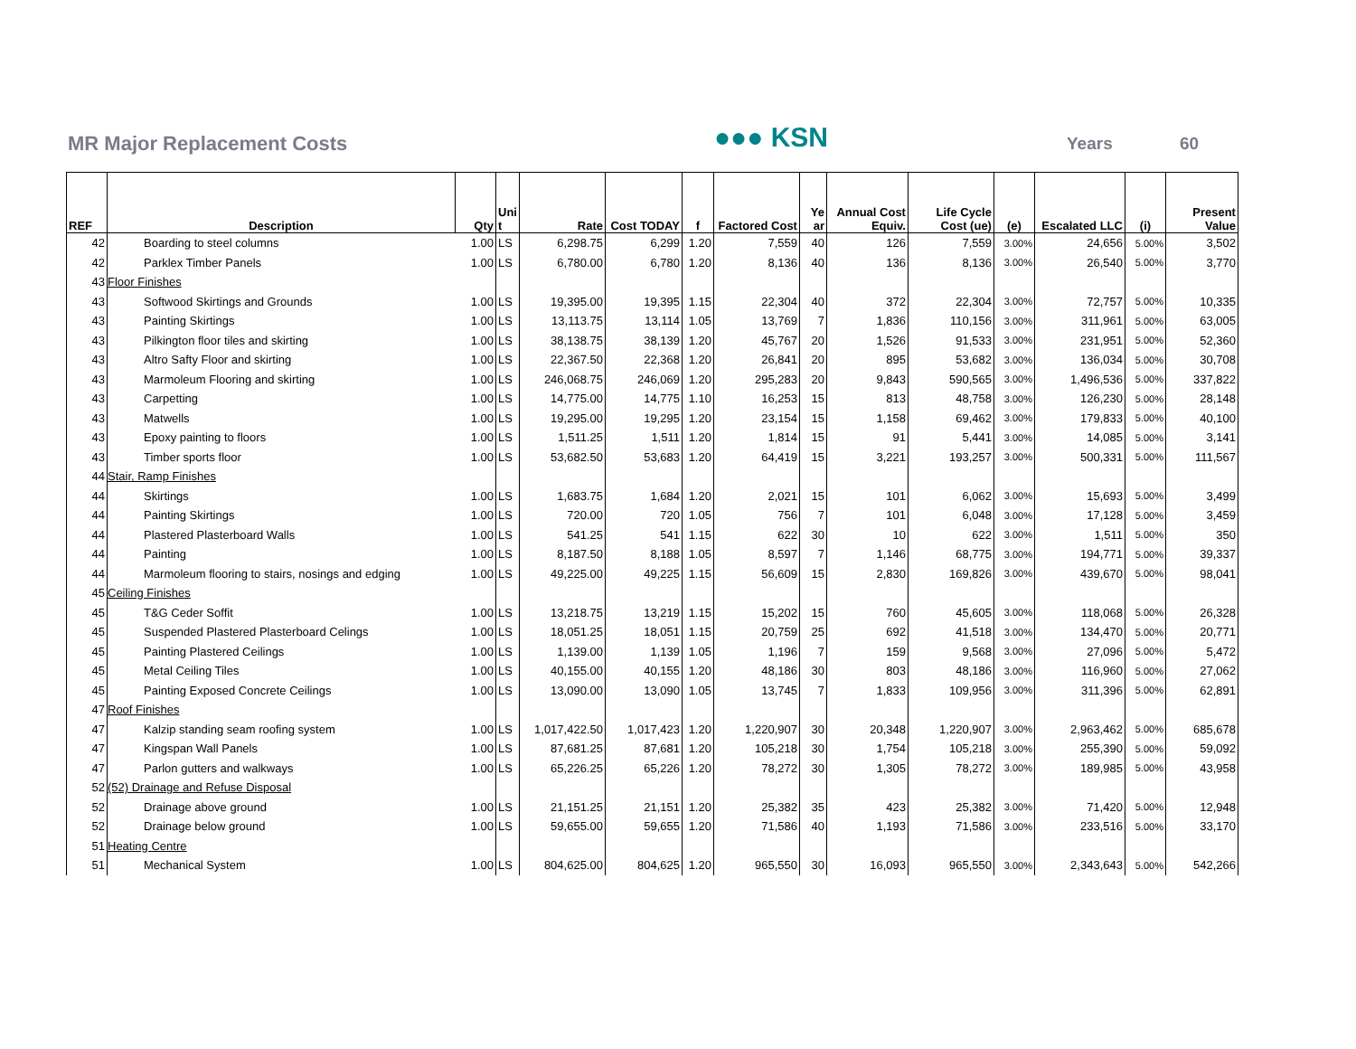MR Major Replacement Costs ●●● KSN Years 60
| REF | Description | Qty | Uni t | Rate | Cost TODAY | f | Factored Cost | Ye ar | Annual Cost Equiv. | Life Cycle Cost (ue) | (e) | Escalated LLC | (i) | Present Value |
| --- | --- | --- | --- | --- | --- | --- | --- | --- | --- | --- | --- | --- | --- | --- |
| 42 | Boarding to steel columns | 1.00 | LS | 6,298.75 | 6,299 | 1.20 | 7,559 | 40 | 126 | 7,559 | 3.00% | 24,656 | 5.00% | 3,502 |
| 42 | Parklex Timber Panels | 1.00 | LS | 6,780.00 | 6,780 | 1.20 | 8,136 | 40 | 136 | 8,136 | 3.00% | 26,540 | 5.00% | 3,770 |
| 43 | Floor Finishes | | | | | | | | | | | | | |
| 43 | Softwood Skirtings and Grounds | 1.00 | LS | 19,395.00 | 19,395 | 1.15 | 22,304 | 40 | 372 | 22,304 | 3.00% | 72,757 | 5.00% | 10,335 |
| 43 | Painting Skirtings | 1.00 | LS | 13,113.75 | 13,114 | 1.05 | 13,769 | 7 | 1,836 | 110,156 | 3.00% | 311,961 | 5.00% | 63,005 |
| 43 | Pilkington floor tiles and skirting | 1.00 | LS | 38,138.75 | 38,139 | 1.20 | 45,767 | 20 | 1,526 | 91,533 | 3.00% | 231,951 | 5.00% | 52,360 |
| 43 | Altro Safty Floor and skirting | 1.00 | LS | 22,367.50 | 22,368 | 1.20 | 26,841 | 20 | 895 | 53,682 | 3.00% | 136,034 | 5.00% | 30,708 |
| 43 | Marmoleum Flooring and skirting | 1.00 | LS | 246,068.75 | 246,069 | 1.20 | 295,283 | 20 | 9,843 | 590,565 | 3.00% | 1,496,536 | 5.00% | 337,822 |
| 43 | Carpetting | 1.00 | LS | 14,775.00 | 14,775 | 1.10 | 16,253 | 15 | 813 | 48,758 | 3.00% | 126,230 | 5.00% | 28,148 |
| 43 | Matwells | 1.00 | LS | 19,295.00 | 19,295 | 1.20 | 23,154 | 15 | 1,158 | 69,462 | 3.00% | 179,833 | 5.00% | 40,100 |
| 43 | Epoxy painting to floors | 1.00 | LS | 1,511.25 | 1,511 | 1.20 | 1,814 | 15 | 91 | 5,441 | 3.00% | 14,085 | 5.00% | 3,141 |
| 43 | Timber sports floor | 1.00 | LS | 53,682.50 | 53,683 | 1.20 | 64,419 | 15 | 3,221 | 193,257 | 3.00% | 500,331 | 5.00% | 111,567 |
| 44 | Stair, Ramp Finishes | | | | | | | | | | | | | |
| 44 | Skirtings | 1.00 | LS | 1,683.75 | 1,684 | 1.20 | 2,021 | 15 | 101 | 6,062 | 3.00% | 15,693 | 5.00% | 3,499 |
| 44 | Painting Skirtings | 1.00 | LS | 720.00 | 720 | 1.05 | 756 | 7 | 101 | 6,048 | 3.00% | 17,128 | 5.00% | 3,459 |
| 44 | Plastered Plasterboard Walls | 1.00 | LS | 541.25 | 541 | 1.15 | 622 | 30 | 10 | 622 | 3.00% | 1,511 | 5.00% | 350 |
| 44 | Painting | 1.00 | LS | 8,187.50 | 8,188 | 1.05 | 8,597 | 7 | 1,146 | 68,775 | 3.00% | 194,771 | 5.00% | 39,337 |
| 44 | Marmoleum flooring to stairs, nosings and edging | 1.00 | LS | 49,225.00 | 49,225 | 1.15 | 56,609 | 15 | 2,830 | 169,826 | 3.00% | 439,670 | 5.00% | 98,041 |
| 45 | Ceiling Finishes | | | | | | | | | | | | | |
| 45 | T&G Ceder Soffit | 1.00 | LS | 13,218.75 | 13,219 | 1.15 | 15,202 | 15 | 760 | 45,605 | 3.00% | 118,068 | 5.00% | 26,328 |
| 45 | Suspended Plastered Plasterboard Celings | 1.00 | LS | 18,051.25 | 18,051 | 1.15 | 20,759 | 25 | 692 | 41,518 | 3.00% | 134,470 | 5.00% | 20,771 |
| 45 | Painting Plastered Ceilings | 1.00 | LS | 1,139.00 | 1,139 | 1.05 | 1,196 | 7 | 159 | 9,568 | 3.00% | 27,096 | 5.00% | 5,472 |
| 45 | Metal Ceiling Tiles | 1.00 | LS | 40,155.00 | 40,155 | 1.20 | 48,186 | 30 | 803 | 48,186 | 3.00% | 116,960 | 5.00% | 27,062 |
| 45 | Painting Exposed Concrete Ceilings | 1.00 | LS | 13,090.00 | 13,090 | 1.05 | 13,745 | 7 | 1,833 | 109,956 | 3.00% | 311,396 | 5.00% | 62,891 |
| 47 | Roof Finishes | | | | | | | | | | | | | |
| 47 | Kalzip standing seam roofing system | 1.00 | LS | 1,017,422.50 | 1,017,423 | 1.20 | 1,220,907 | 30 | 20,348 | 1,220,907 | 3.00% | 2,963,462 | 5.00% | 685,678 |
| 47 | Kingspan Wall Panels | 1.00 | LS | 87,681.25 | 87,681 | 1.20 | 105,218 | 30 | 1,754 | 105,218 | 3.00% | 255,390 | 5.00% | 59,092 |
| 47 | Parlon gutters and walkways | 1.00 | LS | 65,226.25 | 65,226 | 1.20 | 78,272 | 30 | 1,305 | 78,272 | 3.00% | 189,985 | 5.00% | 43,958 |
| 52 | (52) Drainage and Refuse Disposal | | | | | | | | | | | | | |
| 52 | Drainage above ground | 1.00 | LS | 21,151.25 | 21,151 | 1.20 | 25,382 | 35 | 423 | 25,382 | 3.00% | 71,420 | 5.00% | 12,948 |
| 52 | Drainage below ground | 1.00 | LS | 59,655.00 | 59,655 | 1.20 | 71,586 | 40 | 1,193 | 71,586 | 3.00% | 233,516 | 5.00% | 33,170 |
| 51 | Heating Centre | | | | | | | | | | | | | |
| 51 | Mechanical System | 1.00 | LS | 804,625.00 | 804,625 | 1.20 | 965,550 | 30 | 16,093 | 965,550 | 3.00% | 2,343,643 | 5.00% | 542,266 |